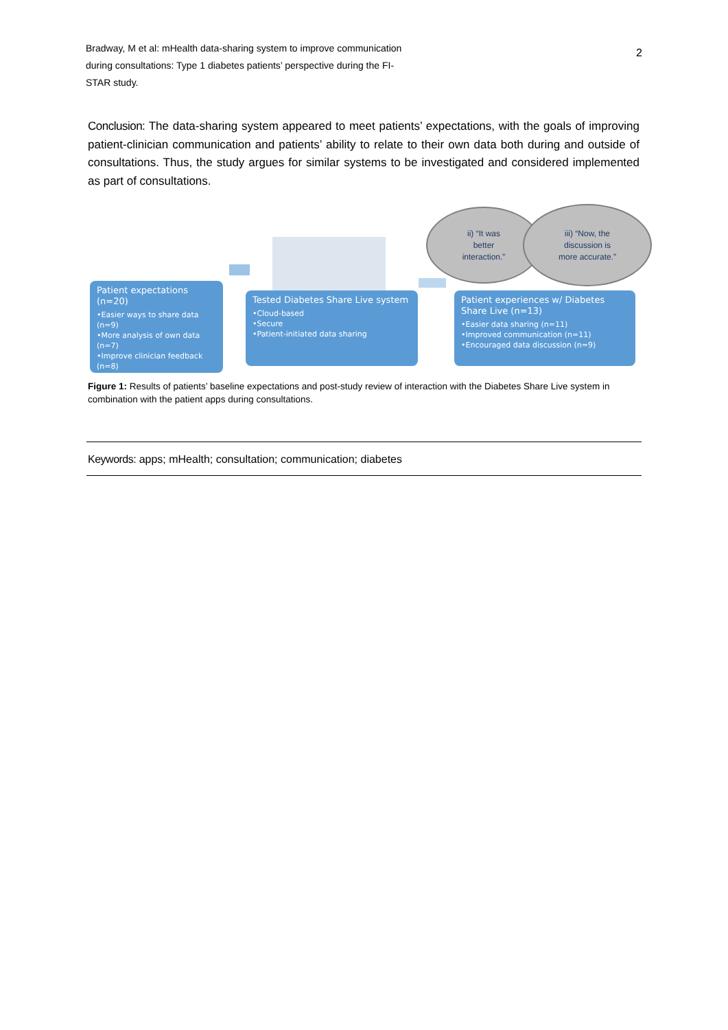Bradway, M et al: mHealth data-sharing system to improve communication during consultations: Type 1 diabetes patients’ perspective during the FI-STAR study.
2
Conclusion: The data-sharing system appeared to meet patients’ expectations, with the goals of improving patient-clinician communication and patients’ ability to relate to their own data both during and outside of consultations. Thus, the study argues for similar systems to be investigated and considered implemented as part of consultations.
Patient expectations (n=20)
•Easier ways to share data (n=9)
•More analysis of own data (n=7)
•Improve clinician feedback (n=8)
Tested Diabetes Share Live system
•Cloud-based
•Secure
•Patient-initiated data sharing
Patient experiences w/ Diabetes Share Live (n=13)
•Easier data sharing (n=11)
•Improved communication (n=11)
•Encouraged data discussion (n=9)
ii) “It was
better
interaction.”
iii) “Now, the
discussion is
more accurate.”
Figure 1: Results of patients’ baseline expectations and post-study review of interaction with the Diabetes Share Live system in combination with the patient apps during consultations.
Keywords: apps; mHealth; consultation; communication; diabetes